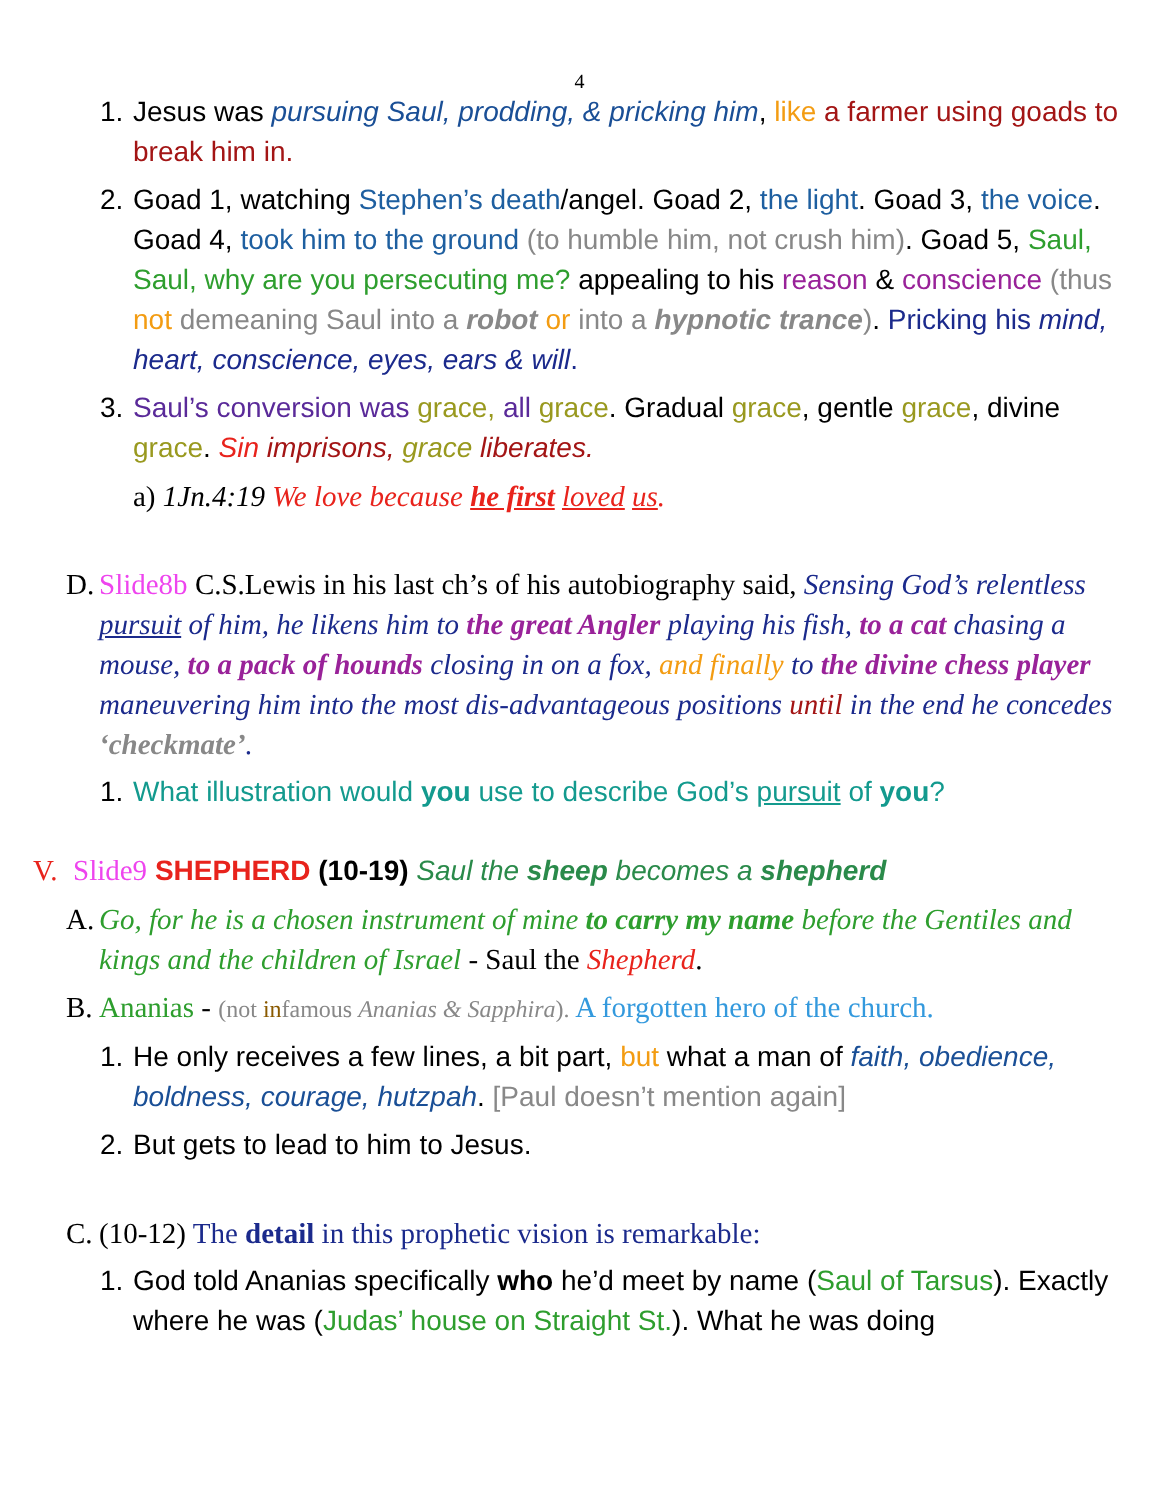4
1. Jesus was pursuing Saul, prodding, & pricking him, like a farmer using goads to break him in.
2. Goad 1, watching Stephen’s death/angel. Goad 2, the light. Goad 3, the voice. Goad 4, took him to the ground (to humble him, not crush him). Goad 5, Saul, Saul, why are you persecuting me? appealing to his reason & conscience (thus not demeaning Saul into a robot or into a hypnotic trance). Pricking his mind, heart, conscience, eyes, ears & will.
3. Saul’s conversion was grace, all grace. Gradual grace, gentle grace, divine grace. Sin imprisons, grace liberates.
a) 1Jn.4:19 We love because he first loved us.
D. Slide8b C.S.Lewis in his last ch’s of his autobiography said, Sensing God’s relentless pursuit of him, he likens him to the great Angler playing his fish, to a cat chasing a mouse, to a pack of hounds closing in on a fox, and finally to the divine chess player maneuvering him into the most dis-advantageous positions until in the end he concedes ‘checkmate’.
1. What illustration would you use to describe God’s pursuit of you?
V. Slide9 SHEPHERD (10-19) Saul the sheep becomes a shepherd
A. Go, for he is a chosen instrument of mine to carry my name before the Gentiles and kings and the children of Israel - Saul the Shepherd.
B. Ananias - (not infamous Ananias & Sapphira). A forgotten hero of the church.
1. He only receives a few lines, a bit part, but what a man of faith, obedience, boldness, courage, hutzpah. [Paul doesn’t mention again]
2. But gets to lead to him to Jesus.
C. (10-12) The detail in this prophetic vision is remarkable:
1. God told Ananias specifically who he’d meet by name (Saul of Tarsus). Exactly where he was (Judas’ house on Straight St.). What he was doing